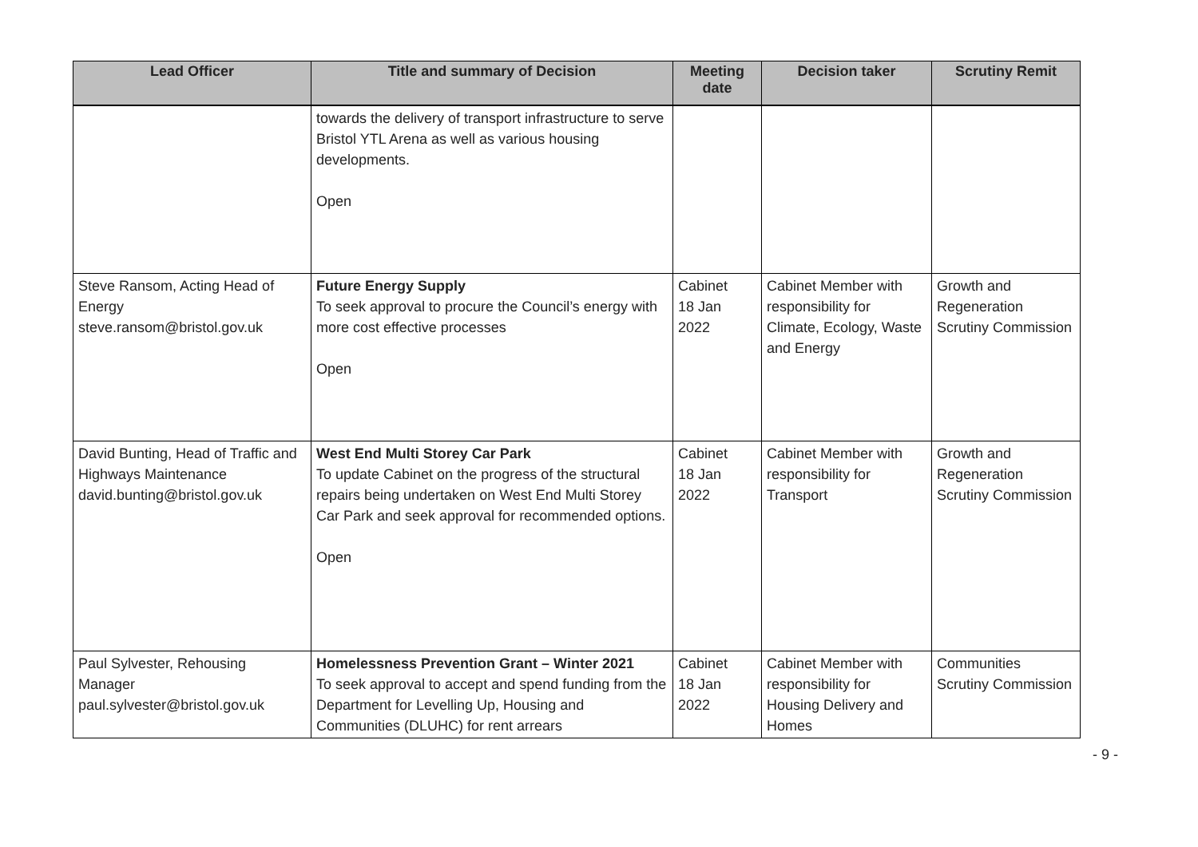| Lead Officer | Title and summary of Decision | Meeting date | Decision taker | Scrutiny Remit |
| --- | --- | --- | --- | --- |
| | towards the delivery of transport infrastructure to serve Bristol YTL Arena as well as various housing developments. Open | | | |
| Steve Ransom, Acting Head of Energy steve.ransom@bristol.gov.uk | Future Energy Supply To seek approval to procure the Council’s energy with more cost effective processes Open | Cabinet 18 Jan 2022 | Cabinet Member with responsibility for Climate, Ecology, Waste and Energy | Growth and Regeneration Scrutiny Commission |
| David Bunting, Head of Traffic and Highways Maintenance david.bunting@bristol.gov.uk | West End Multi Storey Car Park To update Cabinet on the progress of the structural repairs being undertaken on West End Multi Storey Car Park and seek approval for recommended options. Open | Cabinet 18 Jan 2022 | Cabinet Member with responsibility for Transport | Growth and Regeneration Scrutiny Commission |
| Paul Sylvester, Rehousing Manager paul.sylvester@bristol.gov.uk | Homelessness Prevention Grant – Winter 2021 To seek approval to accept and spend funding from the Department for Levelling Up, Housing and Communities (DLUHC) for rent arrears | Cabinet 18 Jan 2022 | Cabinet Member with responsibility for Housing Delivery and Homes | Communities Scrutiny Commission |
- 9 -